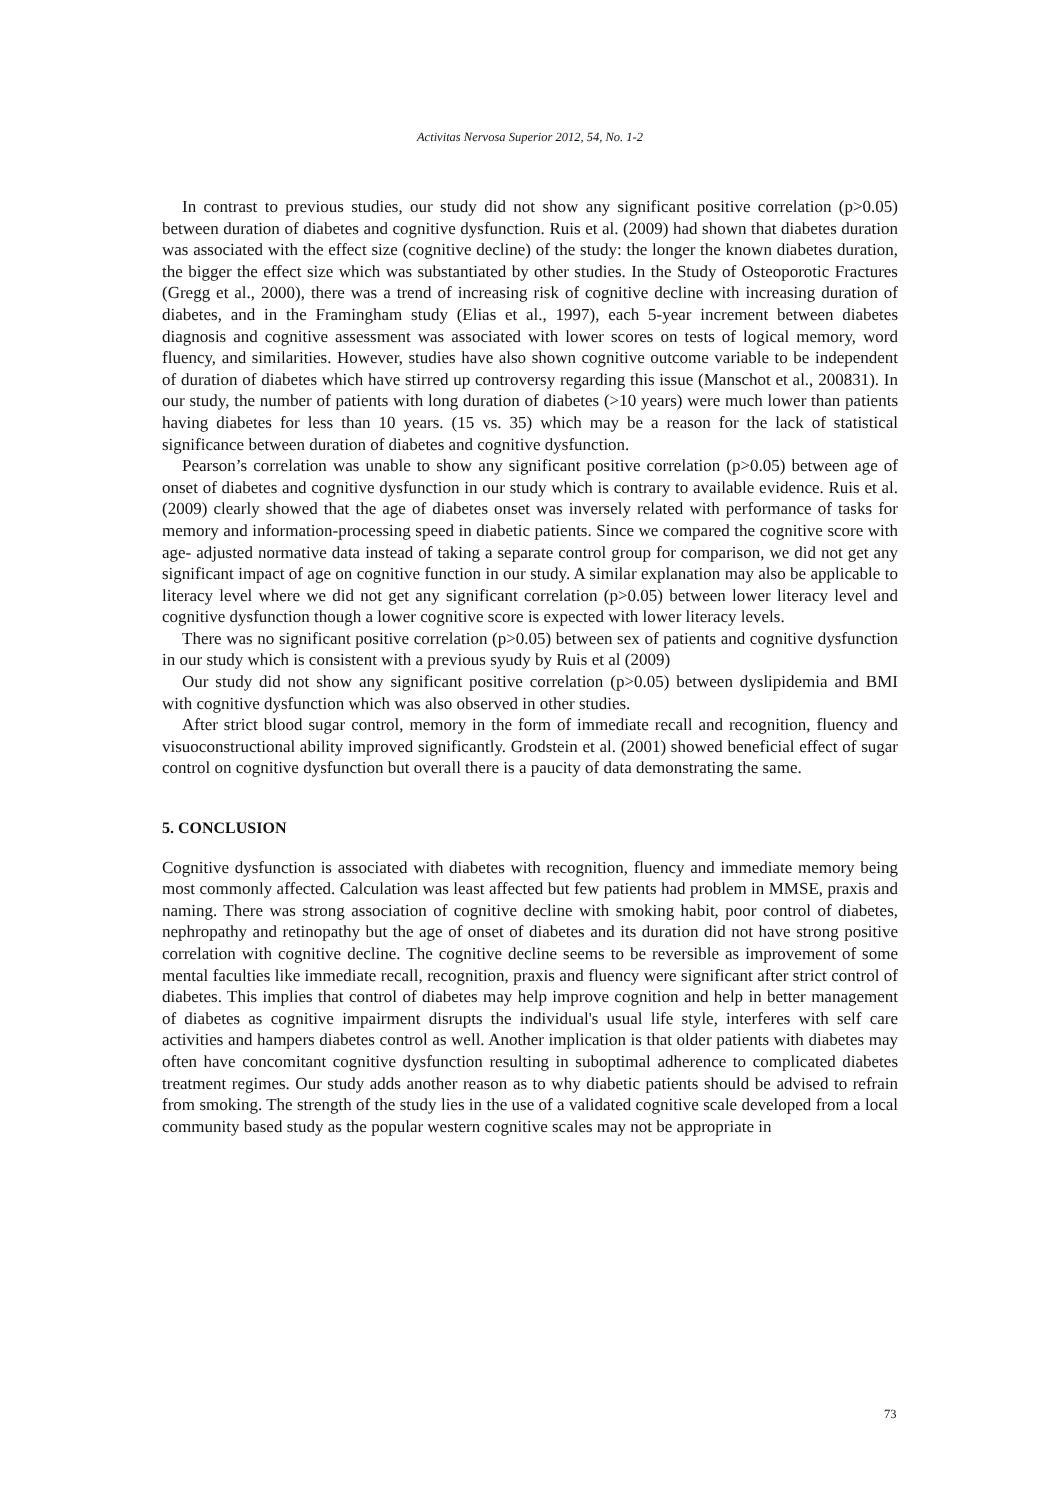Activitas Nervosa Superior 2012, 54, No. 1-2
In contrast to previous studies, our study did not show any significant positive correlation (p>0.05) between duration of diabetes and cognitive dysfunction. Ruis et al. (2009) had shown that diabetes duration was associated with the effect size (cognitive decline) of the study: the longer the known diabetes duration, the bigger the effect size which was substantiated by other studies. In the Study of Osteoporotic Fractures (Gregg et al., 2000), there was a trend of increasing risk of cognitive decline with increasing duration of diabetes, and in the Framingham study (Elias et al., 1997), each 5-year increment between diabetes diagnosis and cognitive assessment was associated with lower scores on tests of logical memory, word fluency, and similarities. However, studies have also shown cognitive outcome variable to be independent of duration of diabetes which have stirred up controversy regarding this issue (Manschot et al., 200831). In our study, the number of patients with long duration of diabetes (>10 years) were much lower than patients having diabetes for less than 10 years. (15 vs. 35) which may be a reason for the lack of statistical significance between duration of diabetes and cognitive dysfunction.
Pearson’s correlation was unable to show any significant positive correlation (p>0.05) between age of onset of diabetes and cognitive dysfunction in our study which is contrary to available evidence. Ruis et al. (2009) clearly showed that the age of diabetes onset was inversely related with performance of tasks for memory and information-processing speed in diabetic patients. Since we compared the cognitive score with age- adjusted normative data instead of taking a separate control group for comparison, we did not get any significant impact of age on cognitive function in our study. A similar explanation may also be applicable to literacy level where we did not get any significant correlation (p>0.05) between lower literacy level and cognitive dysfunction though a lower cognitive score is expected with lower literacy levels.
There was no significant positive correlation (p>0.05) between sex of patients and cognitive dysfunction in our study which is consistent with a previous syudy by Ruis et al (2009)
Our study did not show any significant positive correlation (p>0.05) between dyslipidemia and BMI with cognitive dysfunction which was also observed in other studies.
After strict blood sugar control, memory in the form of immediate recall and recognition, fluency and visuoconstructional ability improved significantly. Grodstein et al. (2001) showed beneficial effect of sugar control on cognitive dysfunction but overall there is a paucity of data demonstrating the same.
5. CONCLUSION
Cognitive dysfunction is associated with diabetes with recognition, fluency and immediate memory being most commonly affected. Calculation was least affected but few patients had problem in MMSE, praxis and naming. There was strong association of cognitive decline with smoking habit, poor control of diabetes, nephropathy and retinopathy but the age of onset of diabetes and its duration did not have strong positive correlation with cognitive decline. The cognitive decline seems to be reversible as improvement of some mental faculties like immediate recall, recognition, praxis and fluency were significant after strict control of diabetes. This implies that control of diabetes may help improve cognition and help in better management of diabetes as cognitive impairment disrupts the individual's usual life style, interferes with self care activities and hampers diabetes control as well. Another implication is that older patients with diabetes may often have concomitant cognitive dysfunction resulting in suboptimal adherence to complicated diabetes treatment regimes. Our study adds another reason as to why diabetic patients should be advised to refrain from smoking. The strength of the study lies in the use of a validated cognitive scale developed from a local community based study as the popular western cognitive scales may not be appropriate in
73